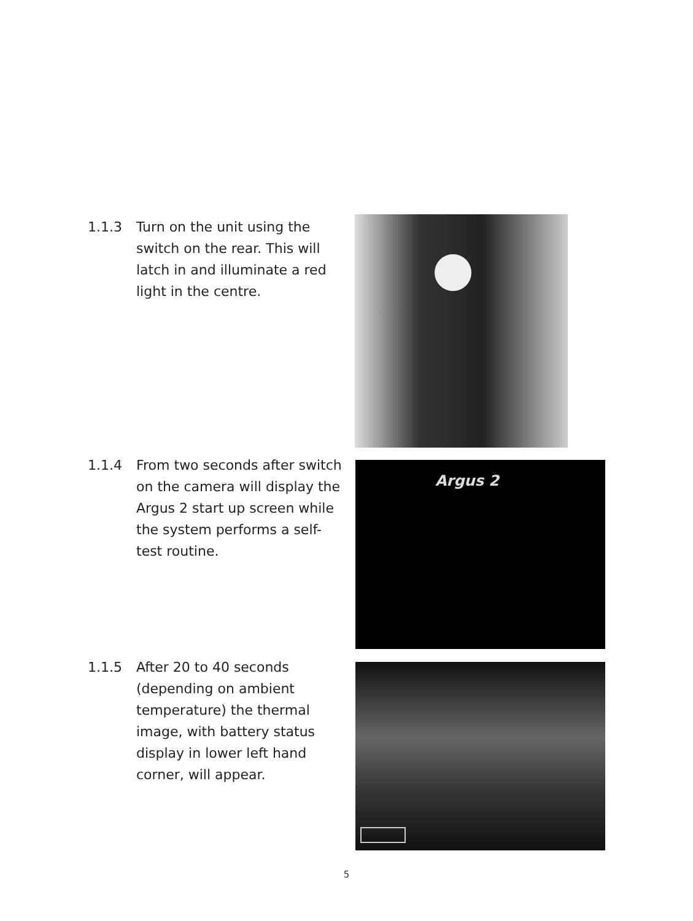1.1.3 Turn on the unit using the switch on the rear. This will latch in and illuminate a red light in the centre.
1.1.4 From two seconds after switch on the camera will display the Argus 2 start up screen while the system performs a self-test routine.
Argus 2
1.1.5 After 20 to 40 seconds (depending on ambient temperature) the thermal image, with battery status display in lower left hand corner, will appear.
5